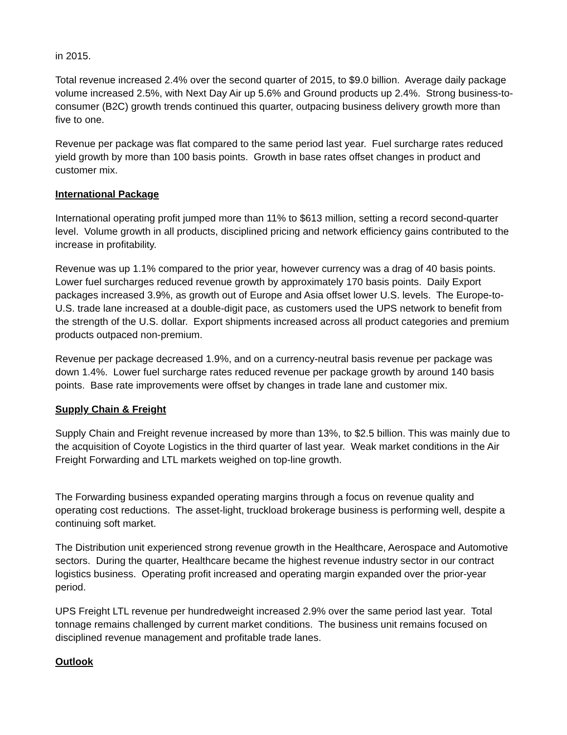in 2015.
Total revenue increased 2.4% over the second quarter of 2015, to $9.0 billion. Average daily package volume increased 2.5%, with Next Day Air up 5.6% and Ground products up 2.4%. Strong business-to-consumer (B2C) growth trends continued this quarter, outpacing business delivery growth more than five to one.
Revenue per package was flat compared to the same period last year. Fuel surcharge rates reduced yield growth by more than 100 basis points. Growth in base rates offset changes in product and customer mix.
International Package
International operating profit jumped more than 11% to $613 million, setting a record second-quarter level. Volume growth in all products, disciplined pricing and network efficiency gains contributed to the increase in profitability.
Revenue was up 1.1% compared to the prior year, however currency was a drag of 40 basis points. Lower fuel surcharges reduced revenue growth by approximately 170 basis points. Daily Export packages increased 3.9%, as growth out of Europe and Asia offset lower U.S. levels. The Europe-to-U.S. trade lane increased at a double-digit pace, as customers used the UPS network to benefit from the strength of the U.S. dollar. Export shipments increased across all product categories and premium products outpaced non-premium.
Revenue per package decreased 1.9%, and on a currency-neutral basis revenue per package was down 1.4%. Lower fuel surcharge rates reduced revenue per package growth by around 140 basis points. Base rate improvements were offset by changes in trade lane and customer mix.
Supply Chain & Freight
Supply Chain and Freight revenue increased by more than 13%, to $2.5 billion. This was mainly due to the acquisition of Coyote Logistics in the third quarter of last year. Weak market conditions in the Air Freight Forwarding and LTL markets weighed on top-line growth.
The Forwarding business expanded operating margins through a focus on revenue quality and operating cost reductions. The asset-light, truckload brokerage business is performing well, despite a continuing soft market.
The Distribution unit experienced strong revenue growth in the Healthcare, Aerospace and Automotive sectors. During the quarter, Healthcare became the highest revenue industry sector in our contract logistics business. Operating profit increased and operating margin expanded over the prior-year period.
UPS Freight LTL revenue per hundredweight increased 2.9% over the same period last year. Total tonnage remains challenged by current market conditions. The business unit remains focused on disciplined revenue management and profitable trade lanes.
Outlook